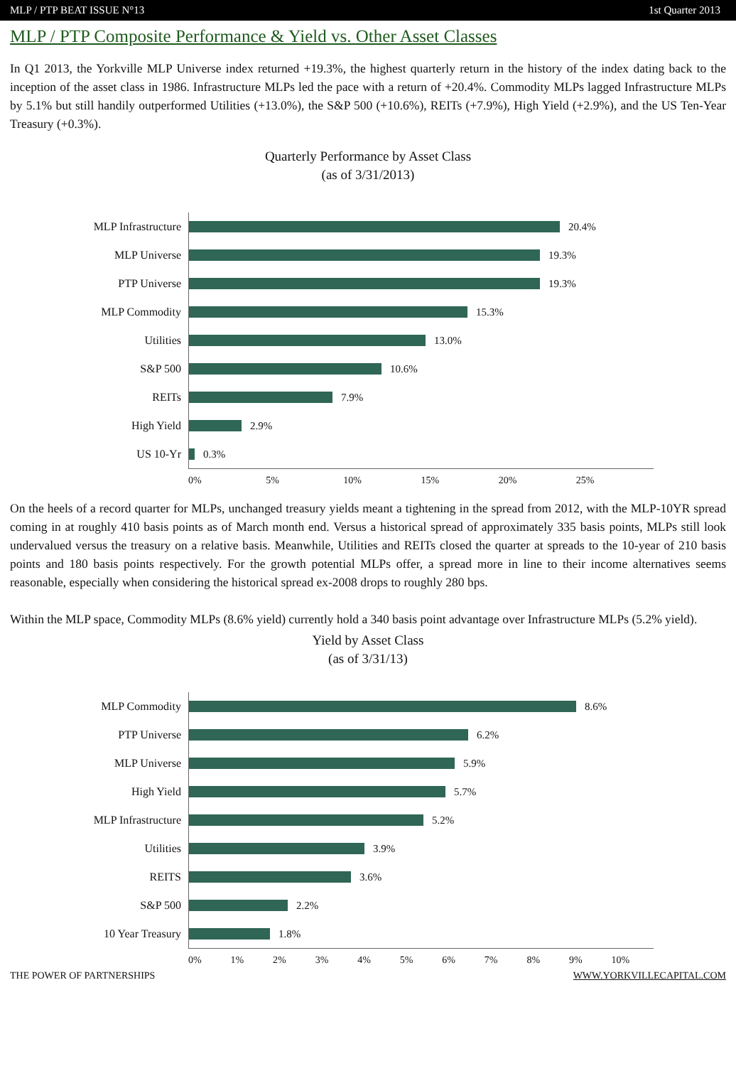MLP / PTP BEAT ISSUE N°13 1st Quarter 2013
MLP / PTP Composite Performance & Yield vs. Other Asset Classes
In Q1 2013, the Yorkville MLP Universe index returned +19.3%, the highest quarterly return in the history of the index dating back to the inception of the asset class in 1986. Infrastructure MLPs led the pace with a return of +20.4%. Commodity MLPs lagged Infrastructure MLPs by 5.1% but still handily outperformed Utilities (+13.0%), the S&P 500 (+10.6%), REITs (+7.9%), High Yield (+2.9%), and the US Ten-Year Treasury (+0.3%).
Quarterly Performance by Asset Class
(as of 3/31/2013)
MLP Infrastructure
20.4%
MLP Universe
19.3%
PTP Universe
19.3%
MLP Commodity
15.3%
Utilities
13.0%
S&P 500
10.6%
REITs
7.9%
High Yield
2.9%
US 10-Yr
0.3%
0% 5% 10% 15% 20% 25%
On the heels of a record quarter for MLPs, unchanged treasury yields meant a tightening in the spread from 2012, with the MLP-10YR spread coming in at roughly 410 basis points as of March month end. Versus a historical spread of approximately 335 basis points, MLPs still look undervalued versus the treasury on a relative basis. Meanwhile, Utilities and REITs closed the quarter at spreads to the 10-year of 210 basis points and 180 basis points respectively. For the growth potential MLPs offer, a spread more in line to their income alternatives seems reasonable, especially when considering the historical spread ex-2008 drops to roughly 280 bps.
Within the MLP space, Commodity MLPs (8.6% yield) currently hold a 340 basis point advantage over Infrastructure MLPs (5.2% yield).
Yield by Asset Class
(as of 3/31/13)
MLP Commodity
8.6%
PTP Universe
6.2%
MLP Universe
5.9%
High Yield
5.7%
MLP Infrastructure
5.2%
Utilities
3.9%
REITS
3.6%
S&P 500
2.2%
10 Year Treasury
1.8%
0% 1% 2% 3% 4% 5% 6% 7% 8% 9% 10%
THE POWER OF PARTNERSHIPS WWW.YORKVILLECAPITAL.COM